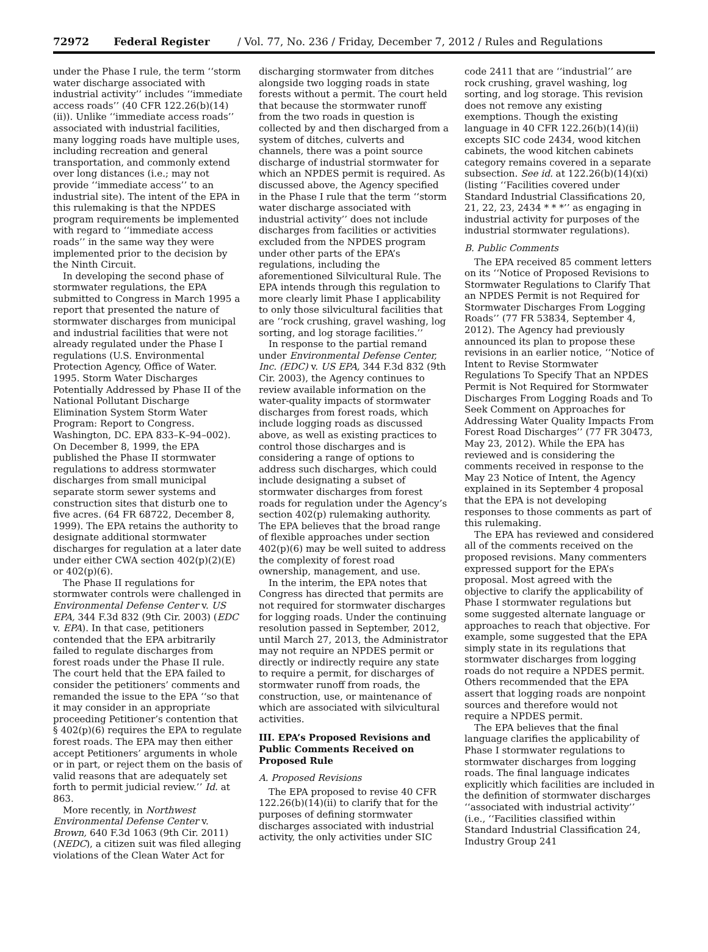72972 Federal Register / Vol. 77, No. 236 / Friday, December 7, 2012 / Rules and Regulations
under the Phase I rule, the term ‘‘storm water discharge associated with industrial activity’’ includes ‘‘immediate access roads’’ (40 CFR 122.26(b)(14)(ii)). Unlike ‘‘immediate access roads’’ associated with industrial facilities, many logging roads have multiple uses, including recreation and general transportation, and commonly extend over long distances (i.e.; may not provide ‘‘immediate access’’ to an industrial site). The intent of the EPA in this rulemaking is that the NPDES program requirements be implemented with regard to ‘‘immediate access roads’’ in the same way they were implemented prior to the decision by the Ninth Circuit.
In developing the second phase of stormwater regulations, the EPA submitted to Congress in March 1995 a report that presented the nature of stormwater discharges from municipal and industrial facilities that were not already regulated under the Phase I regulations (U.S. Environmental Protection Agency, Office of Water. 1995. Storm Water Discharges Potentially Addressed by Phase II of the National Pollutant Discharge Elimination System Storm Water Program: Report to Congress. Washington, DC. EPA 833–K–94–002). On December 8, 1999, the EPA published the Phase II stormwater regulations to address stormwater discharges from small municipal separate storm sewer systems and construction sites that disturb one to five acres. (64 FR 68722, December 8, 1999). The EPA retains the authority to designate additional stormwater discharges for regulation at a later date under either CWA section 402(p)(2)(E) or 402(p)(6).
The Phase II regulations for stormwater controls were challenged in Environmental Defense Center v. US EPA, 344 F.3d 832 (9th Cir. 2003) (EDC v. EPA). In that case, petitioners contended that the EPA arbitrarily failed to regulate discharges from forest roads under the Phase II rule. The court held that the EPA failed to consider the petitioners’ comments and remanded the issue to the EPA ‘‘so that it may consider in an appropriate proceeding Petitioner’s contention that § 402(p)(6) requires the EPA to regulate forest roads. The EPA may then either accept Petitioners’ arguments in whole or in part, or reject them on the basis of valid reasons that are adequately set forth to permit judicial review.’’ Id. at 863.
More recently, in Northwest Environmental Defense Center v. Brown, 640 F.3d 1063 (9th Cir. 2011) (NEDC), a citizen suit was filed alleging violations of the Clean Water Act for
discharging stormwater from ditches alongside two logging roads in state forests without a permit. The court held that because the stormwater runoff from the two roads in question is collected by and then discharged from a system of ditches, culverts and channels, there was a point source discharge of industrial stormwater for which an NPDES permit is required. As discussed above, the Agency specified in the Phase I rule that the term ‘‘storm water discharge associated with industrial activity’’ does not include discharges from facilities or activities excluded from the NPDES program under other parts of the EPA’s regulations, including the aforementioned Silvicultural Rule. The EPA intends through this regulation to more clearly limit Phase I applicability to only those silvicultural facilities that are ‘‘rock crushing, gravel washing, log sorting, and log storage facilities.’’
In response to the partial remand under Environmental Defense Center, Inc. (EDC) v. US EPA, 344 F.3d 832 (9th Cir. 2003), the Agency continues to review available information on the water-quality impacts of stormwater discharges from forest roads, which include logging roads as discussed above, as well as existing practices to control those discharges and is considering a range of options to address such discharges, which could include designating a subset of stormwater discharges from forest roads for regulation under the Agency’s section 402(p) rulemaking authority. The EPA believes that the broad range of flexible approaches under section 402(p)(6) may be well suited to address the complexity of forest road ownership, management, and use.
In the interim, the EPA notes that Congress has directed that permits are not required for stormwater discharges for logging roads. Under the continuing resolution passed in September, 2012, until March 27, 2013, the Administrator may not require an NPDES permit or directly or indirectly require any state to require a permit, for discharges of stormwater runoff from roads, the construction, use, or maintenance of which are associated with silvicultural activities.
III. EPA’s Proposed Revisions and Public Comments Received on Proposed Rule
A. Proposed Revisions
The EPA proposed to revise 40 CFR 122.26(b)(14)(ii) to clarify that for the purposes of defining stormwater discharges associated with industrial activity, the only activities under SIC
code 2411 that are ‘‘industrial’’ are rock crushing, gravel washing, log sorting, and log storage. This revision does not remove any existing exemptions. Though the existing language in 40 CFR 122.26(b)(14)(ii) excepts SIC code 2434, wood kitchen cabinets, the wood kitchen cabinets category remains covered in a separate subsection. See id. at 122.26(b)(14)(xi) (listing ‘‘Facilities covered under Standard Industrial Classifications 20, 21, 22, 23, 2434 * * *’’ as engaging in industrial activity for purposes of the industrial stormwater regulations).
B. Public Comments
The EPA received 85 comment letters on its ‘‘Notice of Proposed Revisions to Stormwater Regulations to Clarify That an NPDES Permit is not Required for Stormwater Discharges From Logging Roads’’ (77 FR 53834, September 4, 2012). The Agency had previously announced its plan to propose these revisions in an earlier notice, ‘‘Notice of Intent to Revise Stormwater Regulations To Specify That an NPDES Permit is Not Required for Stormwater Discharges From Logging Roads and To Seek Comment on Approaches for Addressing Water Quality Impacts From Forest Road Discharges’’ (77 FR 30473, May 23, 2012). While the EPA has reviewed and is considering the comments received in response to the May 23 Notice of Intent, the Agency explained in its September 4 proposal that the EPA is not developing responses to those comments as part of this rulemaking.
The EPA has reviewed and considered all of the comments received on the proposed revisions. Many commenters expressed support for the EPA’s proposal. Most agreed with the objective to clarify the applicability of Phase I stormwater regulations but some suggested alternate language or approaches to reach that objective. For example, some suggested that the EPA simply state in its regulations that stormwater discharges from logging roads do not require a NPDES permit. Others recommended that the EPA assert that logging roads are nonpoint sources and therefore would not require a NPDES permit.
The EPA believes that the final language clarifies the applicability of Phase I stormwater regulations to stormwater discharges from logging roads. The final language indicates explicitly which facilities are included in the definition of stormwater discharges ‘‘associated with industrial activity’’ (i.e., ‘‘Facilities classified within Standard Industrial Classification 24, Industry Group 241